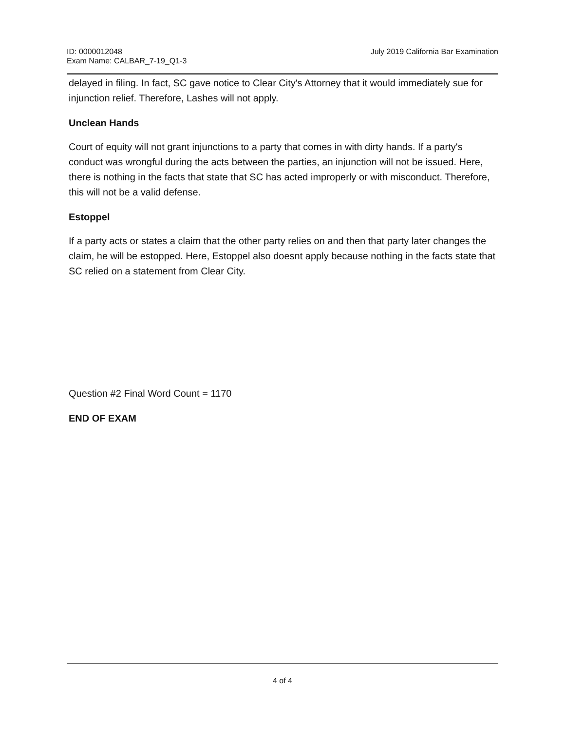ID: 0000012048
Exam Name: CALBAR_7-19_Q1-3
July 2019 California Bar Examination
delayed in filing. In fact, SC gave notice to Clear City's Attorney that it would immediately sue for injunction relief. Therefore, Lashes will not apply.
Unclean Hands
Court of equity will not grant injunctions to a party that comes in with dirty hands. If a party's conduct was wrongful during the acts between the parties, an injunction will not be issued. Here, there is nothing in the facts that state that SC has acted improperly or with misconduct. Therefore, this will not be a valid defense.
Estoppel
If a party acts or states a claim that the other party relies on and then that party later changes the claim, he will be estopped. Here, Estoppel also doesnt apply because nothing in the facts state that SC relied on a statement from Clear City.
Question #2 Final Word Count = 1170
END OF EXAM
4 of 4